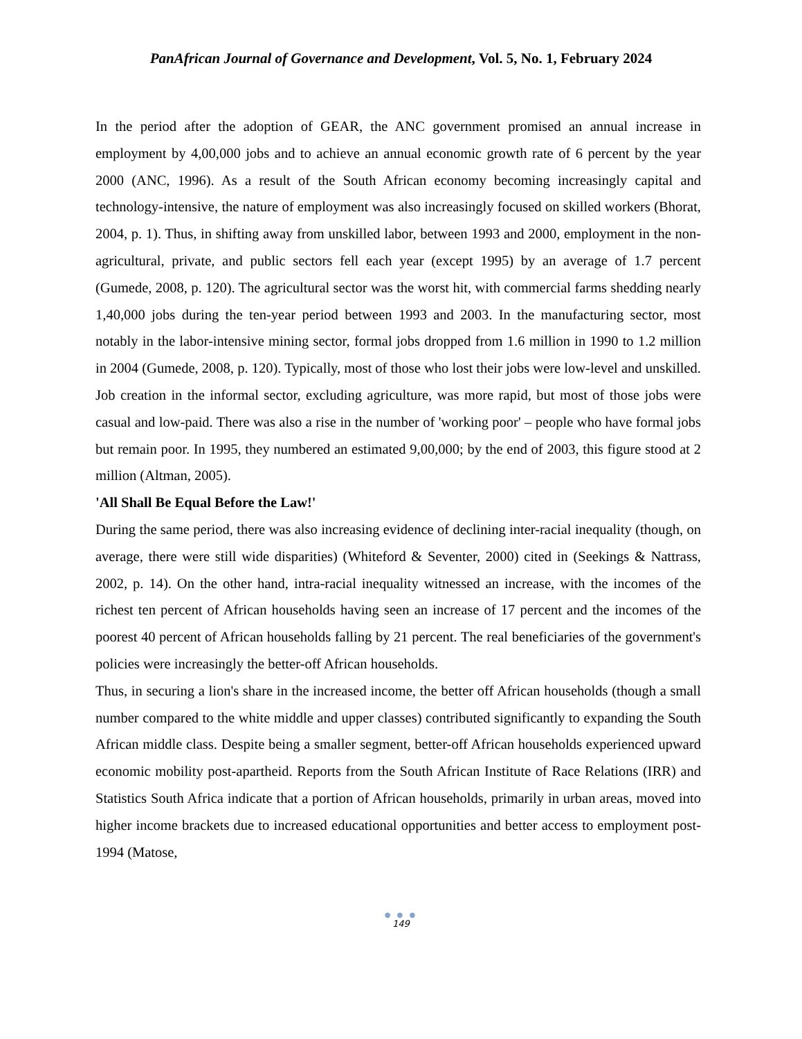PanAfrican Journal of Governance and Development, Vol. 5, No. 1, February 2024
In the period after the adoption of GEAR, the ANC government promised an annual increase in employment by 4,00,000 jobs and to achieve an annual economic growth rate of 6 percent by the year 2000 (ANC, 1996). As a result of the South African economy becoming increasingly capital and technology-intensive, the nature of employment was also increasingly focused on skilled workers (Bhorat, 2004, p. 1). Thus, in shifting away from unskilled labor, between 1993 and 2000, employment in the non-agricultural, private, and public sectors fell each year (except 1995) by an average of 1.7 percent (Gumede, 2008, p. 120). The agricultural sector was the worst hit, with commercial farms shedding nearly 1,40,000 jobs during the ten-year period between 1993 and 2003. In the manufacturing sector, most notably in the labor-intensive mining sector, formal jobs dropped from 1.6 million in 1990 to 1.2 million in 2004 (Gumede, 2008, p. 120). Typically, most of those who lost their jobs were low-level and unskilled. Job creation in the informal sector, excluding agriculture, was more rapid, but most of those jobs were casual and low-paid. There was also a rise in the number of 'working poor' – people who have formal jobs but remain poor. In 1995, they numbered an estimated 9,00,000; by the end of 2003, this figure stood at 2 million (Altman, 2005).
'All Shall Be Equal Before the Law!'
During the same period, there was also increasing evidence of declining inter-racial inequality (though, on average, there were still wide disparities) (Whiteford & Seventer, 2000) cited in (Seekings & Nattrass, 2002, p. 14). On the other hand, intra-racial inequality witnessed an increase, with the incomes of the richest ten percent of African households having seen an increase of 17 percent and the incomes of the poorest 40 percent of African households falling by 21 percent. The real beneficiaries of the government's policies were increasingly the better-off African households.
Thus, in securing a lion's share in the increased income, the better off African households (though a small number compared to the white middle and upper classes) contributed significantly to expanding the South African middle class. Despite being a smaller segment, better-off African households experienced upward economic mobility post-apartheid. Reports from the South African Institute of Race Relations (IRR) and Statistics South Africa indicate that a portion of African households, primarily in urban areas, moved into higher income brackets due to increased educational opportunities and better access to employment post-1994 (Matose,
● ● ●
149